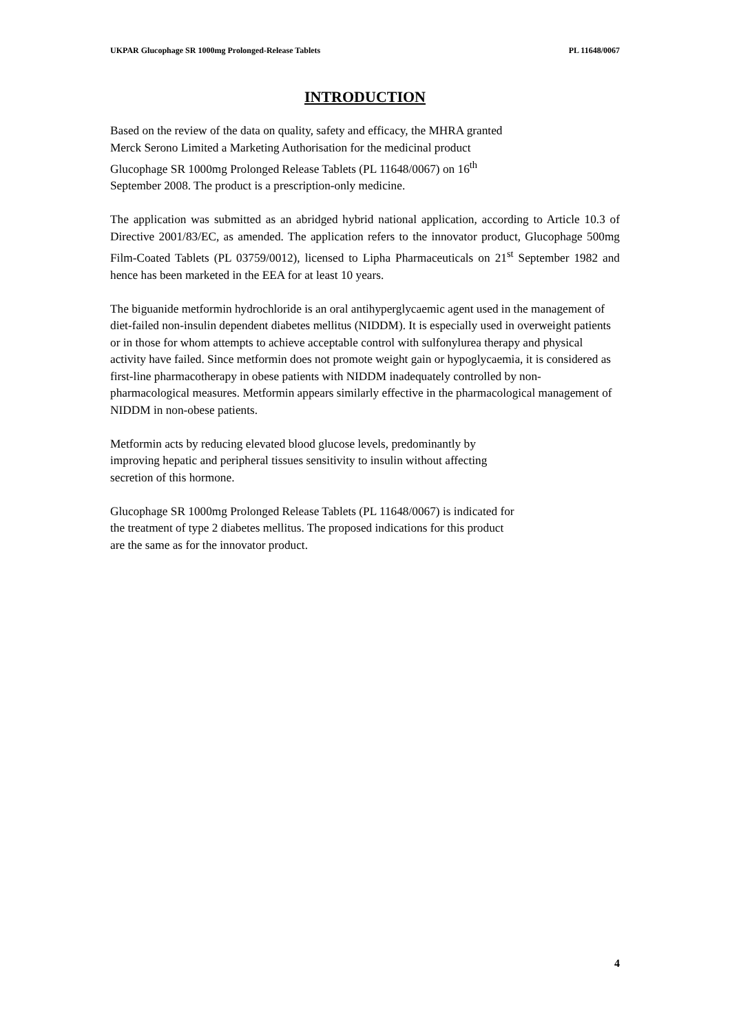UKPAR Glucophage SR 1000mg Prolonged-Release Tablets PL 11648/0067
INTRODUCTION
Based on the review of the data on quality, safety and efficacy, the MHRA granted
Merck Serono Limited a Marketing Authorisation for the medicinal product
Glucophage SR 1000mg Prolonged Release Tablets (PL 11648/0067) on 16<sup>th</sup>
September 2008. The product is a prescription-only medicine.
The application was submitted as an abridged hybrid national application, according to Article 10.3 of Directive 2001/83/EC, as amended. The application refers to the innovator product, Glucophage 500mg Film-Coated Tablets (PL 03759/0012), licensed to Lipha Pharmaceuticals on 21<sup>st</sup> September 1982 and hence has been marketed in the EEA for at least 10 years.
The biguanide metformin hydrochloride is an oral antihyperglycaemic agent used in the management of diet-failed non-insulin dependent diabetes mellitus (NIDDM). It is especially used in overweight patients or in those for whom attempts to achieve acceptable control with sulfonylurea therapy and physical activity have failed. Since metformin does not promote weight gain or hypoglycaemia, it is considered as first-line pharmacotherapy in obese patients with NIDDM inadequately controlled by non-pharmacological measures. Metformin appears similarly effective in the pharmacological management of NIDDM in non-obese patients.
Metformin acts by reducing elevated blood glucose levels, predominantly by
improving hepatic and peripheral tissues sensitivity to insulin without affecting
secretion of this hormone.
Glucophage SR 1000mg Prolonged Release Tablets (PL 11648/0067) is indicated for
the treatment of type 2 diabetes mellitus. The proposed indications for this product
are the same as for the innovator product.
4